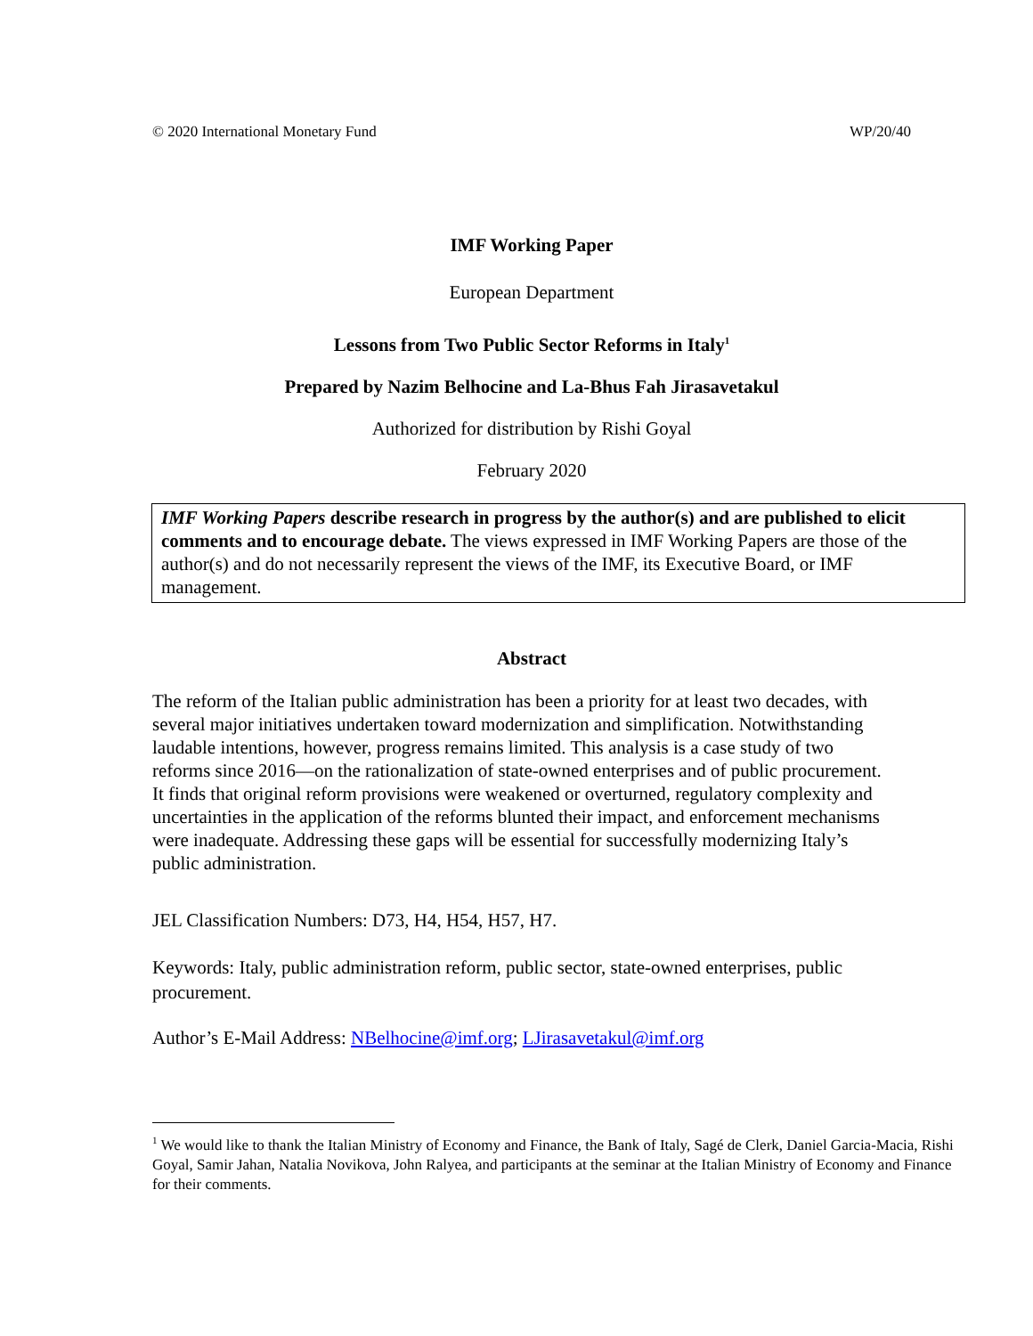© 2020 International Monetary Fund WP/20/40
IMF Working Paper
European Department
Lessons from Two Public Sector Reforms in Italy<sup>1</sup>
Prepared by Nazim Belhocine and La-Bhus Fah Jirasavetakul
Authorized for distribution by Rishi Goyal
February 2020
IMF Working Papers describe research in progress by the author(s) and are published to elicit comments and to encourage debate. The views expressed in IMF Working Papers are those of the author(s) and do not necessarily represent the views of the IMF, its Executive Board, or IMF management.
Abstract
The reform of the Italian public administration has been a priority for at least two decades, with several major initiatives undertaken toward modernization and simplification. Notwithstanding laudable intentions, however, progress remains limited. This analysis is a case study of two reforms since 2016—on the rationalization of state-owned enterprises and of public procurement. It finds that original reform provisions were weakened or overturned, regulatory complexity and uncertainties in the application of the reforms blunted their impact, and enforcement mechanisms were inadequate. Addressing these gaps will be essential for successfully modernizing Italy’s public administration.
JEL Classification Numbers: D73, H4, H54, H57, H7.
Keywords: Italy, public administration reform, public sector, state-owned enterprises, public procurement.
Author’s E-Mail Address: NBelhocine@imf.org; LJirasavetakul@imf.org
<sup>1</sup> We would like to thank the Italian Ministry of Economy and Finance, the Bank of Italy, Sagé de Clerk, Daniel Garcia-Macia, Rishi Goyal, Samir Jahan, Natalia Novikova, John Ralyea, and participants at the seminar at the Italian Ministry of Economy and Finance for their comments.